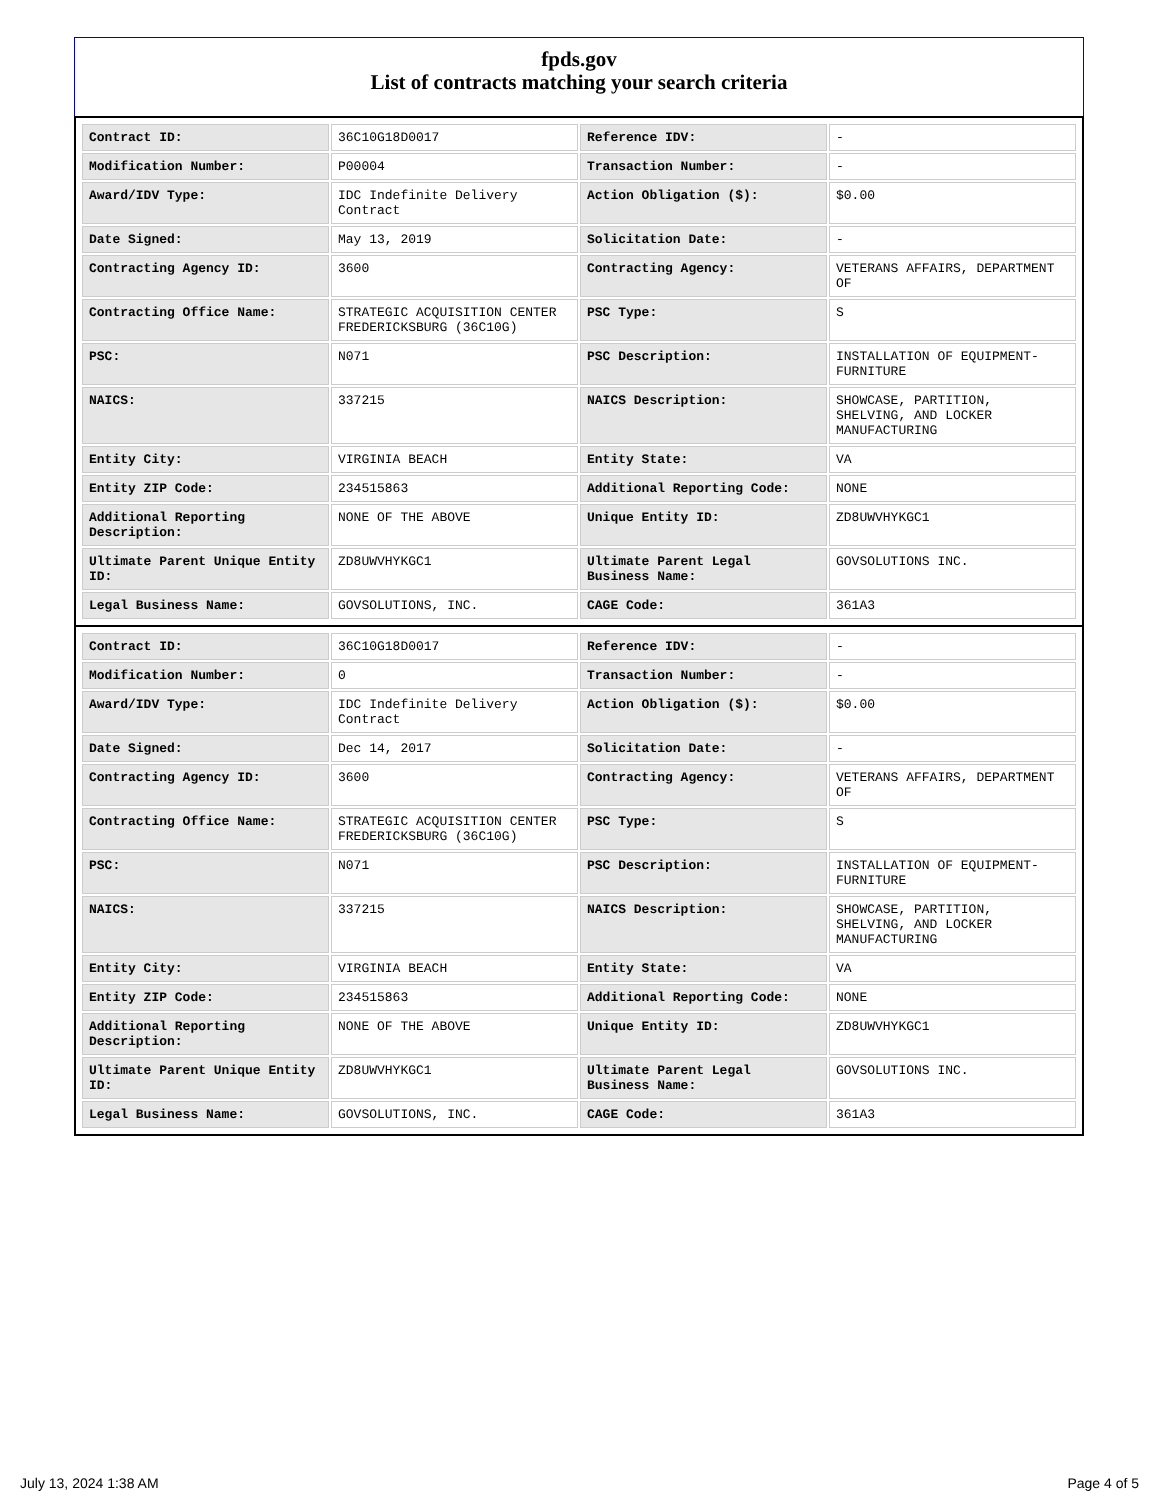fpds.gov
List of contracts matching your search criteria
| Contract ID: | 36C10G18D0017 | Reference IDV: | - |
| Modification Number: | P00004 | Transaction Number: | - |
| Award/IDV Type: | IDC Indefinite Delivery Contract | Action Obligation ($): | $0.00 |
| Date Signed: | May 13, 2019 | Solicitation Date: | - |
| Contracting Agency ID: | 3600 | Contracting Agency: | VETERANS AFFAIRS, DEPARTMENT OF |
| Contracting Office Name: | STRATEGIC ACQUISITION CENTER FREDERICKSBURG (36C10G) | PSC Type: | S |
| PSC: | N071 | PSC Description: | INSTALLATION OF EQUIPMENT-FURNITURE |
| NAICS: | 337215 | NAICS Description: | SHOWCASE, PARTITION, SHELVING, AND LOCKER MANUFACTURING |
| Entity City: | VIRGINIA BEACH | Entity State: | VA |
| Entity ZIP Code: | 234515863 | Additional Reporting Code: | NONE |
| Additional Reporting Description: | NONE OF THE ABOVE | Unique Entity ID: | ZD8UWVHYKGC1 |
| Ultimate Parent Unique Entity ID: | ZD8UWVHYKGC1 | Ultimate Parent Legal Business Name: | GOVSOLUTIONS INC. |
| Legal Business Name: | GOVSOLUTIONS, INC. | CAGE Code: | 361A3 |
| Contract ID: | 36C10G18D0017 | Reference IDV: | - |
| Modification Number: | 0 | Transaction Number: | - |
| Award/IDV Type: | IDC Indefinite Delivery Contract | Action Obligation ($): | $0.00 |
| Date Signed: | Dec 14, 2017 | Solicitation Date: | - |
| Contracting Agency ID: | 3600 | Contracting Agency: | VETERANS AFFAIRS, DEPARTMENT OF |
| Contracting Office Name: | STRATEGIC ACQUISITION CENTER FREDERICKSBURG (36C10G) | PSC Type: | S |
| PSC: | N071 | PSC Description: | INSTALLATION OF EQUIPMENT-FURNITURE |
| NAICS: | 337215 | NAICS Description: | SHOWCASE, PARTITION, SHELVING, AND LOCKER MANUFACTURING |
| Entity City: | VIRGINIA BEACH | Entity State: | VA |
| Entity ZIP Code: | 234515863 | Additional Reporting Code: | NONE |
| Additional Reporting Description: | NONE OF THE ABOVE | Unique Entity ID: | ZD8UWVHYKGC1 |
| Ultimate Parent Unique Entity ID: | ZD8UWVHYKGC1 | Ultimate Parent Legal Business Name: | GOVSOLUTIONS INC. |
| Legal Business Name: | GOVSOLUTIONS, INC. | CAGE Code: | 361A3 |
July 13, 2024 1:38 AM Page 4 of 5